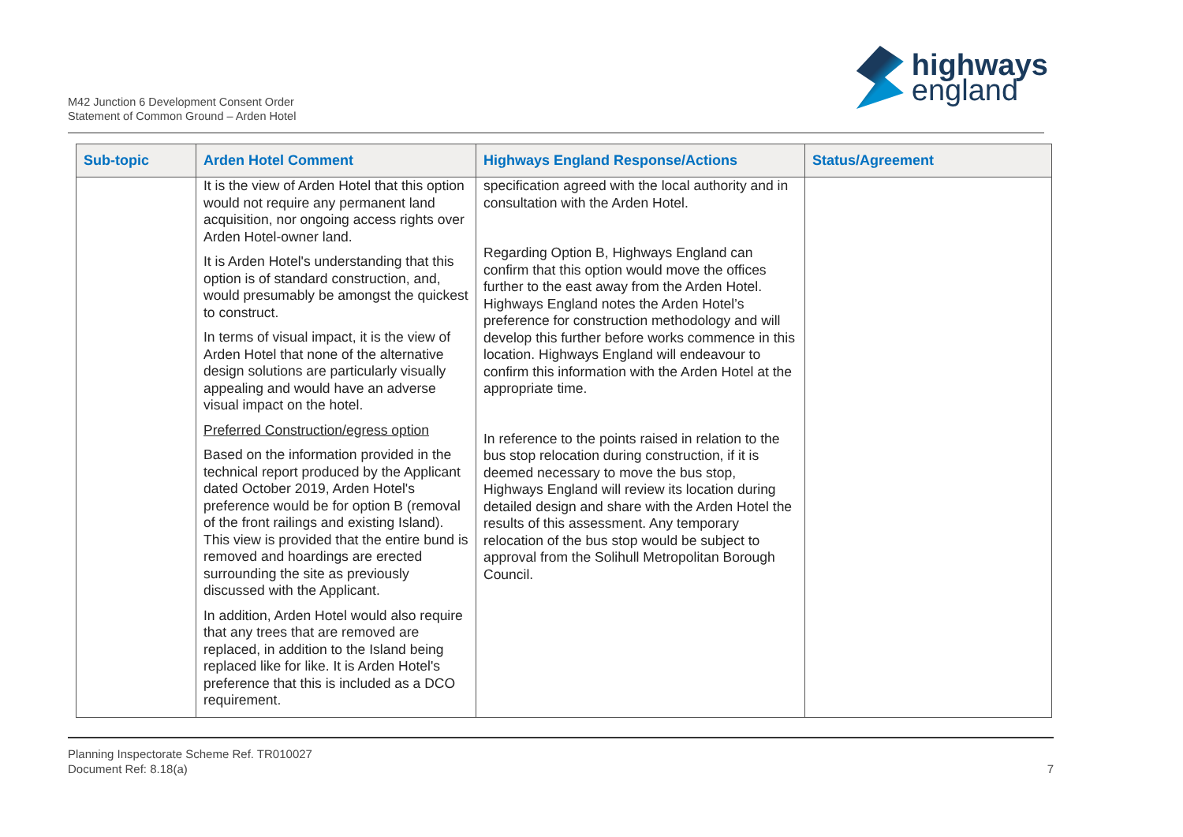M42 Junction 6 Development Consent Order
Statement of Common Ground – Arden Hotel
highways
england
| Sub-topic | Arden Hotel Comment | Highways England Response/Actions | Status/Agreement |
| --- | --- | --- | --- |
| | It is the view of Arden Hotel that this option would not require any permanent land acquisition, nor ongoing access rights over Arden Hotel-owner land. It is Arden Hotel's understanding that this option is of standard construction, and, would presumably be amongst the quickest to construct. In terms of visual impact, it is the view of Arden Hotel that none of the alternative design solutions are particularly visually appealing and would have an adverse visual impact on the hotel. Preferred Construction/egress option Based on the information provided in the technical report produced by the Applicant dated October 2019, Arden Hotel's preference would be for option B (removal of the front railings and existing Island). This view is provided that the entire bund is removed and hoardings are erected surrounding the site as previously discussed with the Applicant. In addition, Arden Hotel would also require that any trees that are removed are replaced, in addition to the Island being replaced like for like. It is Arden Hotel's preference that this is included as a DCO requirement. | specification agreed with the local authority and in consultation with the Arden Hotel. Regarding Option B, Highways England can confirm that this option would move the offices further to the east away from the Arden Hotel. Highways England notes the Arden Hotel’s preference for construction methodology and will develop this further before works commence in this location. Highways England will endeavour to confirm this information with the Arden Hotel at the appropriate time. In reference to the points raised in relation to the bus stop relocation during construction, if it is deemed necessary to move the bus stop, Highways England will review its location during detailed design and share with the Arden Hotel the results of this assessment. Any temporary relocation of the bus stop would be subject to approval from the Solihull Metropolitan Borough Council. | |
Planning Inspectorate Scheme Ref. TR010027
Document Ref: 8.18(a)
7